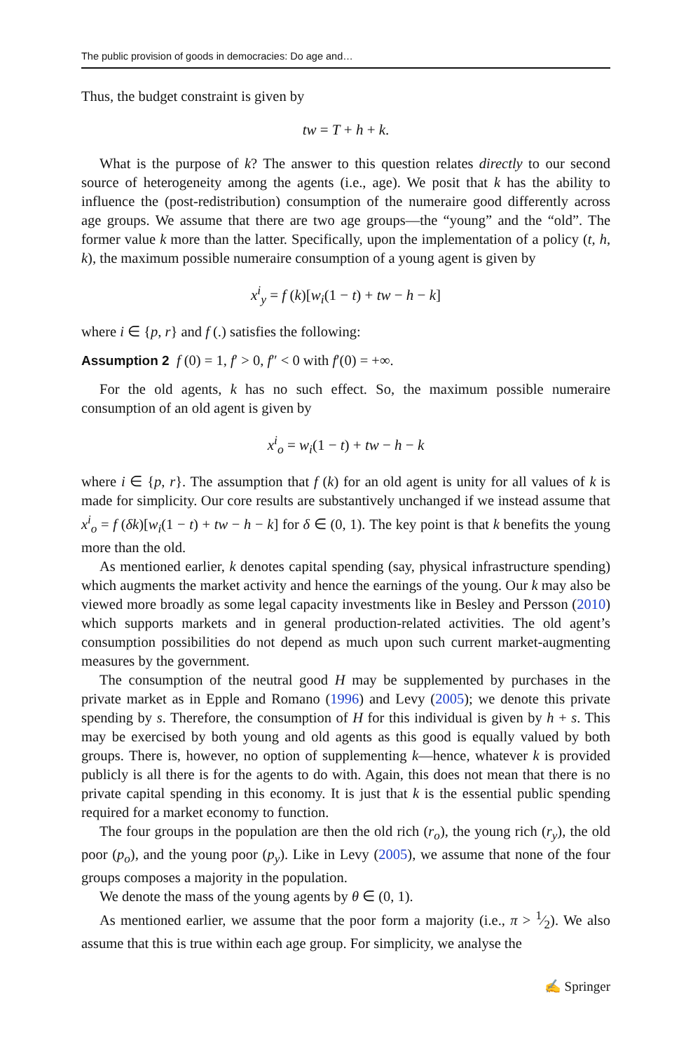The public provision of goods in democracies: Do age and…
Thus, the budget constraint is given by
tw = T + h + k.
What is the purpose of k? The answer to this question relates directly to our second source of heterogeneity among the agents (i.e., age). We posit that k has the ability to influence the (post-redistribution) consumption of the numeraire good differently across age groups. We assume that there are two age groups—the “young” and the “old”. The former value k more than the latter. Specifically, upon the implementation of a policy (t, h, k), the maximum possible numeraire consumption of a young agent is given by
x<sup>i</sup><sub>y</sub> = f (k)[w<sub>i</sub>(1 − t) + tw − h − k]
where i ∈ {p, r} and f (.) satisfies the following:
Assumption 2 f (0) = 1, f′ > 0, f″ < 0 with f′(0) = +∞.
For the old agents, k has no such effect. So, the maximum possible numeraire consumption of an old agent is given by
x<sup>i</sup><sub>o</sub> = w<sub>i</sub>(1 − t) + tw − h − k
where i ∈ {p, r}. The assumption that f (k) for an old agent is unity for all values of k is made for simplicity. Our core results are substantively unchanged if we instead assume that x<sup>i</sup><sub>o</sub> = f (δk)[w<sub>i</sub>(1 − t) + tw − h − k] for δ ∈ (0, 1). The key point is that k benefits the young more than the old.
As mentioned earlier, k denotes capital spending (say, physical infrastructure spending) which augments the market activity and hence the earnings of the young. Our k may also be viewed more broadly as some legal capacity investments like in Besley and Persson (2010) which supports markets and in general production-related activities. The old agent’s consumption possibilities do not depend as much upon such current market-augmenting measures by the government.
The consumption of the neutral good H may be supplemented by purchases in the private market as in Epple and Romano (1996) and Levy (2005); we denote this private spending by s. Therefore, the consumption of H for this individual is given by h + s. This may be exercised by both young and old agents as this good is equally valued by both groups. There is, however, no option of supplementing k—hence, whatever k is provided publicly is all there is for the agents to do with. Again, this does not mean that there is no private capital spending in this economy. It is just that k is the essential public spending required for a market economy to function.
The four groups in the population are then the old rich (r<sub>o</sub>), the young rich (r<sub>y</sub>), the old poor (p<sub>o</sub>), and the young poor (p<sub>y</sub>). Like in Levy (2005), we assume that none of the four groups composes a majority in the population.
We denote the mass of the young agents by θ ∈ (0, 1).
As mentioned earlier, we assume that the poor form a majority (i.e., π > 1⁄2). We also assume that this is true within each age group. For simplicity, we analyse the
✍ Springer